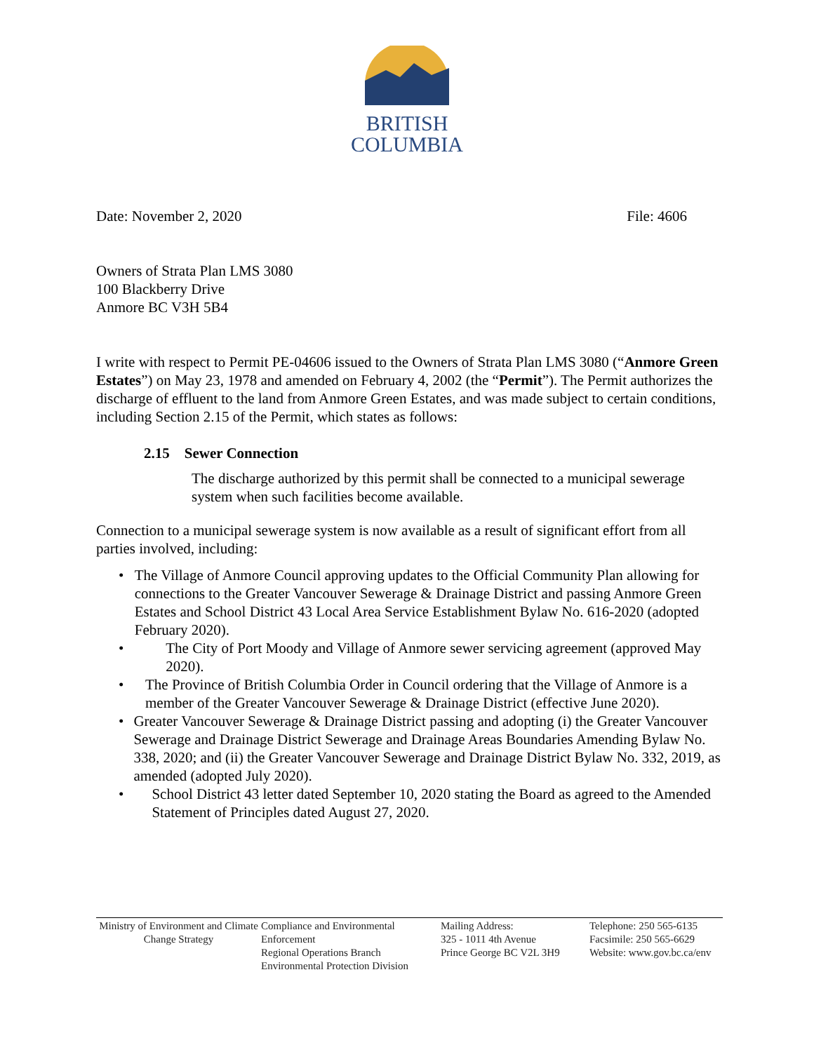BRITISH
COLUMBIA
Date: November 2, 2020 File: 4606
Owners of Strata Plan LMS 3080
100 Blackberry Drive
Anmore BC V3H 5B4
I write with respect to Permit PE-04606 issued to the Owners of Strata Plan LMS 3080 (“Anmore Green Estates”) on May 23, 1978 and amended on February 4, 2002 (the “Permit”). The Permit authorizes the discharge of effluent to the land from Anmore Green Estates, and was made subject to certain conditions, including Section 2.15 of the Permit, which states as follows:
2.15 Sewer Connection
The discharge authorized by this permit shall be connected to a municipal sewerage system when such facilities become available.
Connection to a municipal sewerage system is now available as a result of significant effort from all parties involved, including:
• The Village of Anmore Council approving updates to the Official Community Plan allowing for connections to the Greater Vancouver Sewerage & Drainage District and passing Anmore Green Estates and School District 43 Local Area Service Establishment Bylaw No. 616-2020 (adopted February 2020).
• The City of Port Moody and Village of Anmore sewer servicing agreement (approved May 2020).
• The Province of British Columbia Order in Council ordering that the Village of Anmore is a member of the Greater Vancouver Sewerage & Drainage District (effective June 2020).
• Greater Vancouver Sewerage & Drainage District passing and adopting (i) the Greater Vancouver Sewerage and Drainage District Sewerage and Drainage Areas Boundaries Amending Bylaw No. 338, 2020; and (ii) the Greater Vancouver Sewerage and Drainage District Bylaw No. 332, 2019, as amended (adopted July 2020).
• School District 43 letter dated September 10, 2020 stating the Board as agreed to the Amended Statement of Principles dated August 27, 2020.
Ministry of Environment and Climate Change Strategy
Compliance and Environmental Enforcement
Regional Operations Branch
Environmental Protection Division
Mailing Address:
325 - 1011 4th Avenue
Prince George BC V2L 3H9
Telephone: 250 565-6135
Facsimile: 250 565-6629
Website: www.gov.bc.ca/env